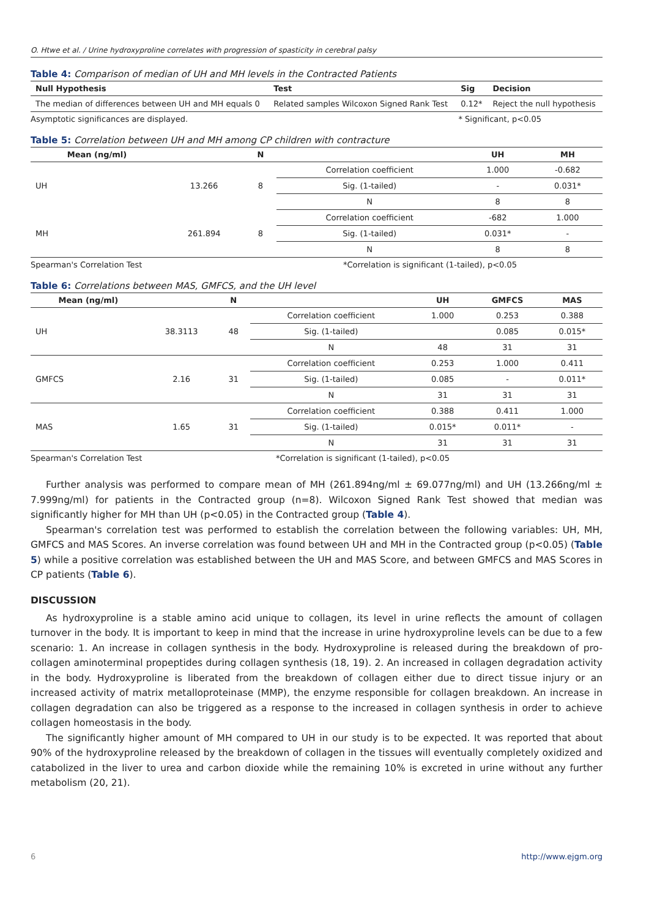O. Htwe et al. / Urine hydroxyproline correlates with progression of spasticity in cerebral palsy
Table 4: Comparison of median of UH and MH levels in the Contracted Patients
| Null Hypothesis | Test | Sig | Decision |
| --- | --- | --- | --- |
| The median of differences between UH and MH equals 0 | Related samples Wilcoxon Signed Rank Test | 0.12* | Reject the null hypothesis |
Asymptotic significances are displayed. * Significant, p<0.05
Table 5: Correlation between UH and MH among CP children with contracture
| Mean (ng/ml) | | N | | UH | MH |
| --- | --- | --- | --- | --- | --- |
| UH | 13.266 | 8 | Correlation coefficient | 1.000 | -0.682 |
| | | | Sig. (1-tailed) | - | 0.031* |
| | | | N | 8 | 8 |
| MH | 261.894 | 8 | Correlation coefficient | -682 | 1.000 |
| | | | Sig. (1-tailed) | 0.031* | - |
| | | | N | 8 | 8 |
Spearman's Correlation Test *Correlation is significant (1-tailed), p<0.05
Table 6: Correlations between MAS, GMFCS, and the UH level
| Mean (ng/ml) | | N | | UH | GMFCS | MAS |
| --- | --- | --- | --- | --- | --- | --- |
| UH | 38.3113 | 48 | Correlation coefficient | 1.000 | 0.253 | 0.388 |
| | | | Sig. (1-tailed) | | 0.085 | 0.015* |
| | | | N | 48 | 31 | 31 |
| GMFCS | 2.16 | 31 | Correlation coefficient | 0.253 | 1.000 | 0.411 |
| | | | Sig. (1-tailed) | 0.085 | - | 0.011* |
| | | | N | 31 | 31 | 31 |
| MAS | 1.65 | 31 | Correlation coefficient | 0.388 | 0.411 | 1.000 |
| | | | Sig. (1-tailed) | 0.015* | 0.011* | - |
| | | | N | 31 | 31 | 31 |
Spearman's Correlation Test *Correlation is significant (1-tailed), p<0.05
Further analysis was performed to compare mean of MH (261.894ng/ml ± 69.077ng/ml) and UH (13.266ng/ml ± 7.999ng/ml) for patients in the Contracted group (n=8). Wilcoxon Signed Rank Test showed that median was significantly higher for MH than UH (p<0.05) in the Contracted group (Table 4).
Spearman's correlation test was performed to establish the correlation between the following variables: UH, MH, GMFCS and MAS Scores. An inverse correlation was found between UH and MH in the Contracted group (p<0.05) (Table 5) while a positive correlation was established between the UH and MAS Score, and between GMFCS and MAS Scores in CP patients (Table 6).
DISCUSSION
As hydroxyproline is a stable amino acid unique to collagen, its level in urine reflects the amount of collagen turnover in the body. It is important to keep in mind that the increase in urine hydroxyproline levels can be due to a few scenario: 1. An increase in collagen synthesis in the body. Hydroxyproline is released during the breakdown of pro-collagen aminoterminal propeptides during collagen synthesis (18, 19). 2. An increased in collagen degradation activity in the body. Hydroxyproline is liberated from the breakdown of collagen either due to direct tissue injury or an increased activity of matrix metalloproteinase (MMP), the enzyme responsible for collagen breakdown. An increase in collagen degradation can also be triggered as a response to the increased in collagen synthesis in order to achieve collagen homeostasis in the body.
The significantly higher amount of MH compared to UH in our study is to be expected. It was reported that about 90% of the hydroxyproline released by the breakdown of collagen in the tissues will eventually completely oxidized and catabolized in the liver to urea and carbon dioxide while the remaining 10% is excreted in urine without any further metabolism (20, 21).
6 http://www.ejgm.org